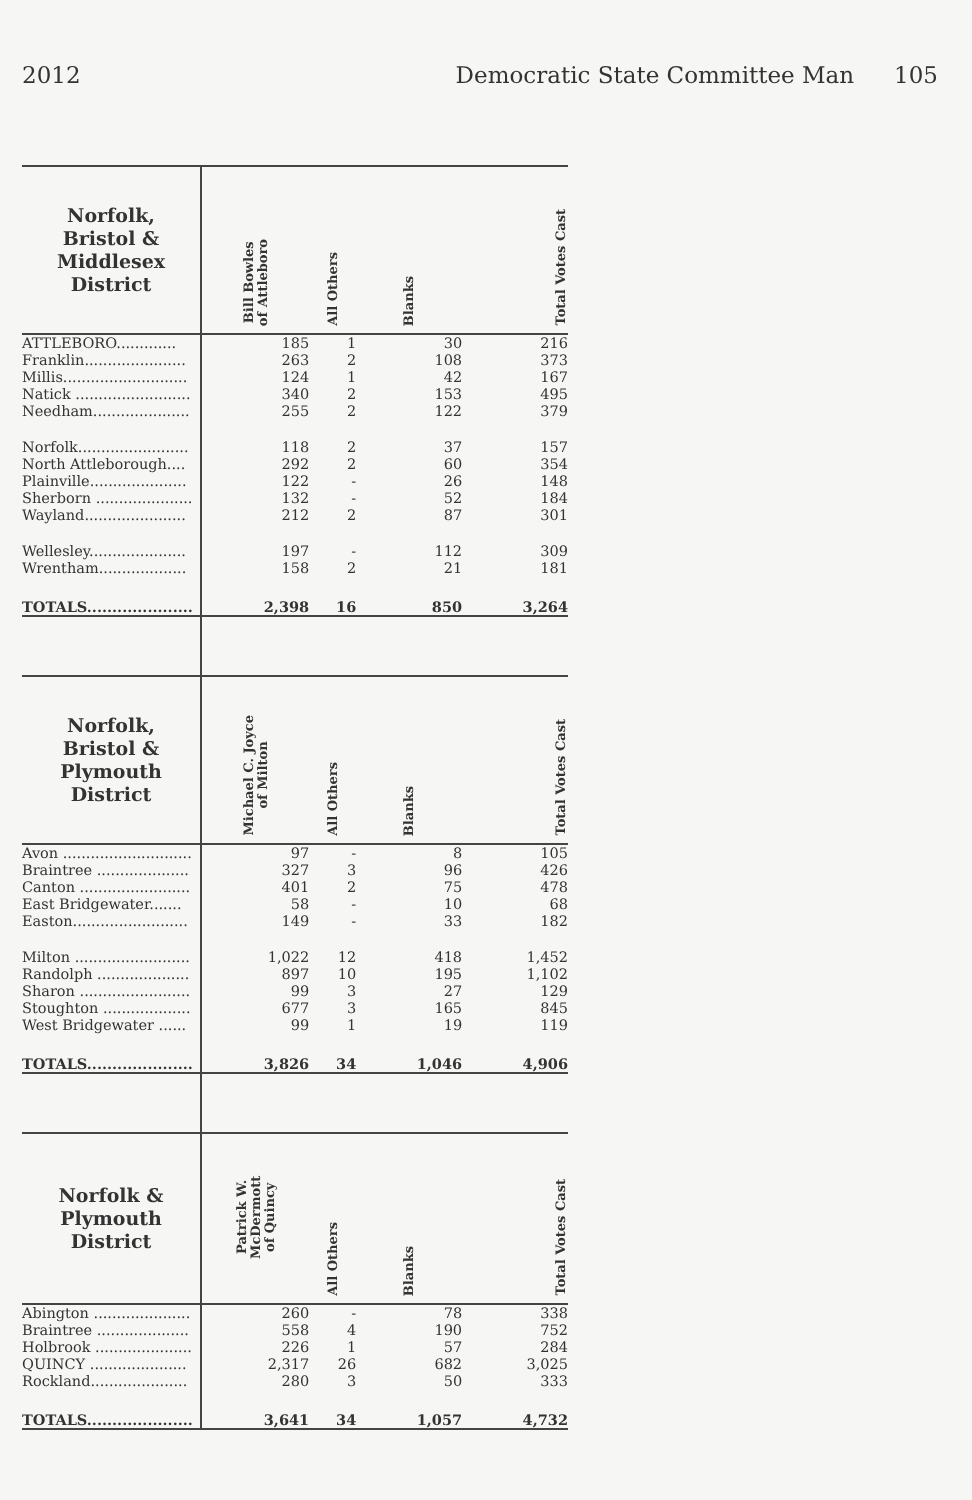2012 Democratic State Committee Man 105
| Norfolk, Bristol & Middlesex District | Bill Bowles of Attleboro | All Others | Blanks | Total Votes Cast |
| --- | --- | --- | --- | --- |
| ATTLEBORO............. | 185 | 1 | 30 | 216 |
| Franklin...................... | 263 | 2 | 108 | 373 |
| Millis........................... | 124 | 1 | 42 | 167 |
| Natick ......................... | 340 | 2 | 153 | 495 |
| Needham..................... | 255 | 2 | 122 | 379 |
| Norfolk........................ | 118 | 2 | 37 | 157 |
| North Attleborough.... | 292 | 2 | 60 | 354 |
| Plainville..................... | 122 | - | 26 | 148 |
| Sherborn ..................... | 132 | - | 52 | 184 |
| Wayland...................... | 212 | 2 | 87 | 301 |
| Wellesley..................... | 197 | - | 112 | 309 |
| Wrentham................... | 158 | 2 | 21 | 181 |
| TOTALS..................... | 2,398 | 16 | 850 | 3,264 |
| Norfolk, Bristol & Plymouth District | Michael C. Joyce of Milton | All Others | Blanks | Total Votes Cast |
| Avon ............................ | 97 | - | 8 | 105 |
| Braintree .................... | 327 | 3 | 96 | 426 |
| Canton ........................ | 401 | 2 | 75 | 478 |
| East Bridgewater....... | 58 | - | 10 | 68 |
| Easton......................... | 149 | - | 33 | 182 |
| Milton ......................... | 1,022 | 12 | 418 | 1,452 |
| Randolph .................... | 897 | 10 | 195 | 1,102 |
| Sharon ........................ | 99 | 3 | 27 | 129 |
| Stoughton ................... | 677 | 3 | 165 | 845 |
| West Bridgewater ...... | 99 | 1 | 19 | 119 |
| TOTALS..................... | 3,826 | 34 | 1,046 | 4,906 |
| Norfolk & Plymouth District | Patrick W. McDermott of Quincy | All Others | Blanks | Total Votes Cast |
| Abington ..................... | 260 | - | 78 | 338 |
| Braintree .................... | 558 | 4 | 190 | 752 |
| Holbrook ..................... | 226 | 1 | 57 | 284 |
| QUINCY ..................... | 2,317 | 26 | 682 | 3,025 |
| Rockland..................... | 280 | 3 | 50 | 333 |
| TOTALS..................... | 3,641 | 34 | 1,057 | 4,732 |